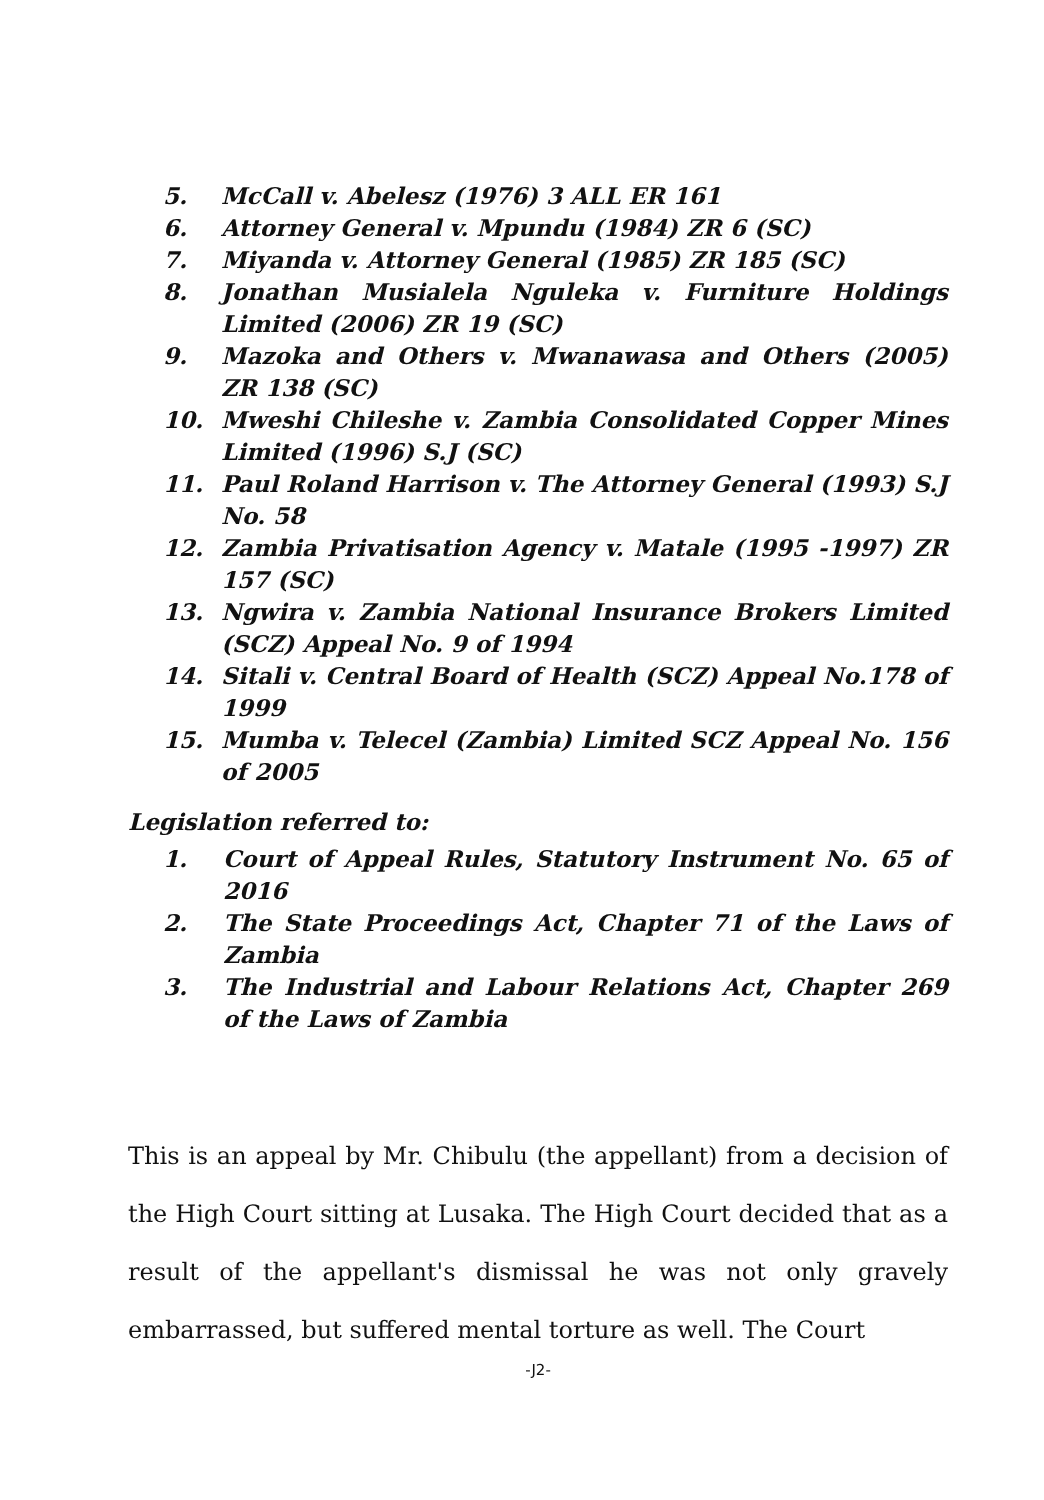5. McCall v. Abelesz (1976) 3 ALL ER 161
6. Attorney General v. Mpundu (1984) ZR 6 (SC)
7. Miyanda v. Attorney General (1985) ZR 185 (SC)
8. Jonathan Musialela Nguleka v. Furniture Holdings Limited (2006) ZR 19 (SC)
9. Mazoka and Others v. Mwanawasa and Others (2005) ZR 138 (SC)
10. Mweshi Chileshe v. Zambia Consolidated Copper Mines Limited (1996) S.J (SC)
11. Paul Roland Harrison v. The Attorney General (1993) S.J No. 58
12. Zambia Privatisation Agency v. Matale (1995 -1997) ZR 157 (SC)
13. Ngwira v. Zambia National Insurance Brokers Limited (SCZ) Appeal No. 9 of 1994
14. Sitali v. Central Board of Health (SCZ) Appeal No.178 of 1999
15. Mumba v. Telecel (Zambia) Limited SCZ Appeal No. 156 of 2005
Legislation referred to:
1. Court of Appeal Rules, Statutory Instrument No. 65 of 2016
2. The State Proceedings Act, Chapter 71 of the Laws of Zambia
3. The Industrial and Labour Relations Act, Chapter 269 of the Laws of Zambia
This is an appeal by Mr. Chibulu (the appellant) from a decision of the High Court sitting at Lusaka. The High Court decided that as a result of the appellant's dismissal he was not only gravely embarrassed, but suffered mental torture as well. The Court
-J2-